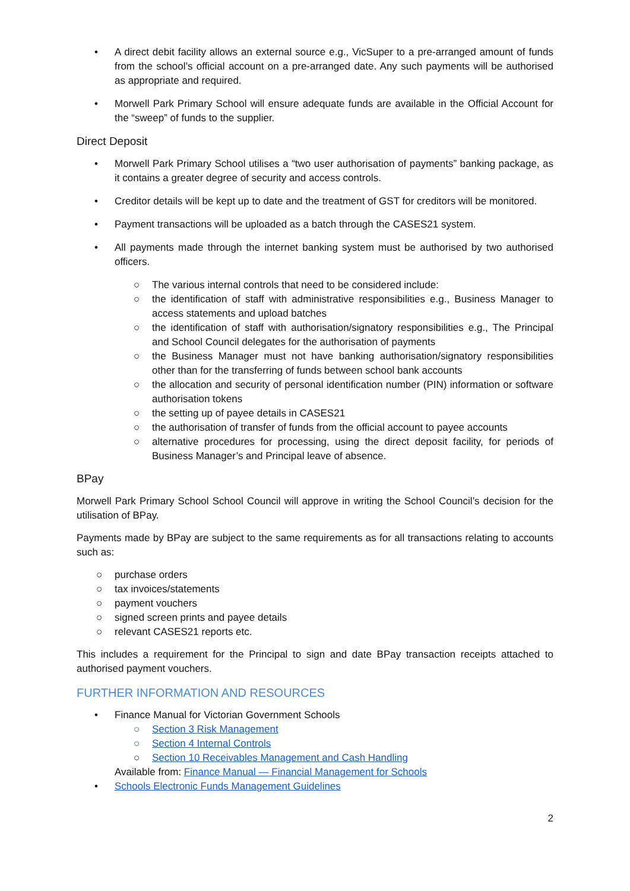• A direct debit facility allows an external source e.g., VicSuper to a pre-arranged amount of funds from the school’s official account on a pre-arranged date. Any such payments will be authorised as appropriate and required.
• Morwell Park Primary School will ensure adequate funds are available in the Official Account for the “sweep” of funds to the supplier.
Direct Deposit
• Morwell Park Primary School utilises a “two user authorisation of payments” banking package, as it contains a greater degree of security and access controls.
• Creditor details will be kept up to date and the treatment of GST for creditors will be monitored.
• Payment transactions will be uploaded as a batch through the CASES21 system.
• All payments made through the internet banking system must be authorised by two authorised officers.
○ The various internal controls that need to be considered include:
○ the identification of staff with administrative responsibilities e.g., Business Manager to access statements and upload batches
○ the identification of staff with authorisation/signatory responsibilities e.g., The Principal and School Council delegates for the authorisation of payments
○ the Business Manager must not have banking authorisation/signatory responsibilities other than for the transferring of funds between school bank accounts
○ the allocation and security of personal identification number (PIN) information or software authorisation tokens
○ the setting up of payee details in CASES21
○ the authorisation of transfer of funds from the official account to payee accounts
○ alternative procedures for processing, using the direct deposit facility, for periods of Business Manager’s and Principal leave of absence.
BPay
Morwell Park Primary School School Council will approve in writing the School Council’s decision for the utilisation of BPay.
Payments made by BPay are subject to the same requirements as for all transactions relating to accounts such as:
○ purchase orders
○ tax invoices/statements
○ payment vouchers
○ signed screen prints and payee details
○ relevant CASES21 reports etc.
This includes a requirement for the Principal to sign and date BPay transaction receipts attached to authorised payment vouchers.
FURTHER INFORMATION AND RESOURCES
• Finance Manual for Victorian Government Schools
○ Section 3 Risk Management
○ Section 4 Internal Controls
○ Section 10 Receivables Management and Cash Handling
Available from: Finance Manual — Financial Management for Schools
• Schools Electronic Funds Management Guidelines
2